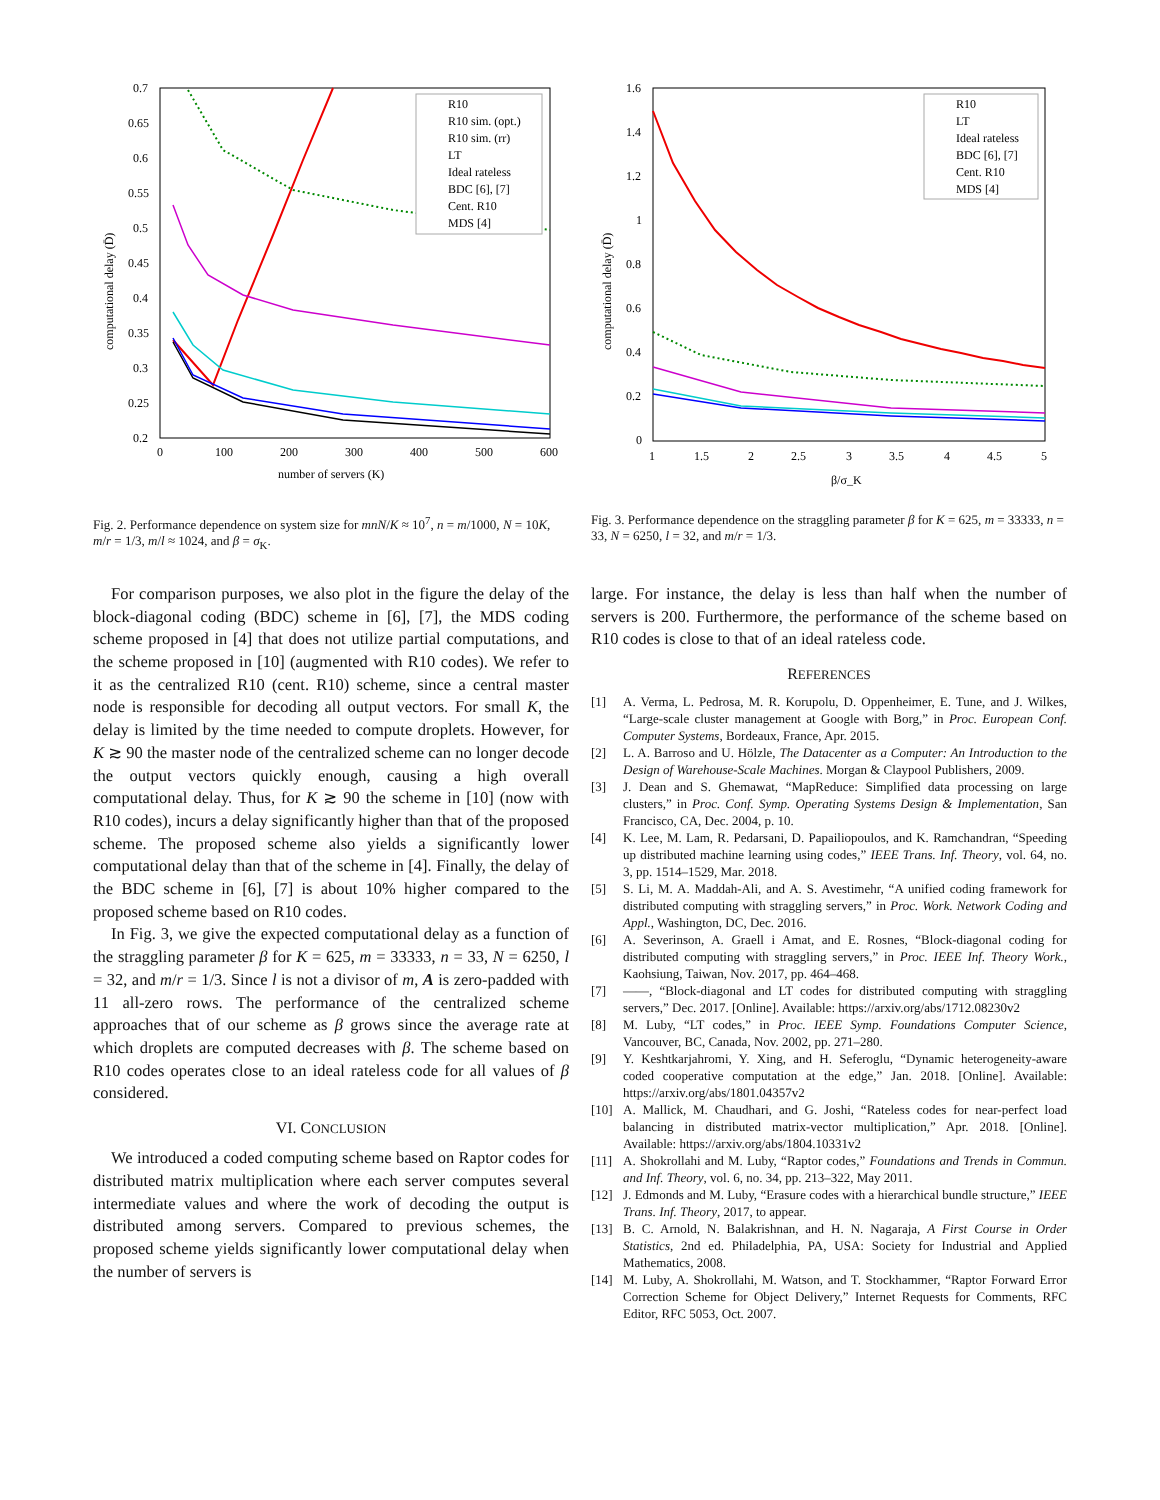0.7
0.65
0.6
0.55
0.5
0.45
0.4
0.35
0.3
0.25
0.2
0
100
200
300
400
500
600
number of servers (K)
computational delay (D̄)
R10
R10 sim. (opt.)
R10 sim. (rr)
LT
Ideal rateless
BDC [6], [7]
Cent. R10
MDS [4]
Fig. 2. Performance dependence on system size for mnN/K ≈ 10<sup>7</sup>, n = m/1000, N = 10K, m/r = 1/3, m/l ≈ 1024, and β = σ<sub>K</sub>.
1.6
1.4
1.2
1
0.8
0.6
0.4
0.2
0
1
1.5
2
2.5
3
3.5
4
4.5
5
β/σ_K
computational delay (D̄)
R10
LT
Ideal rateless
BDC [6], [7]
Cent. R10
MDS [4]
Fig. 3. Performance dependence on the straggling parameter β for K = 625, m = 33333, n = 33, N = 6250, l = 32, and m/r = 1/3.
For comparison purposes, we also plot in the figure the delay of the block-diagonal coding (BDC) scheme in [6], [7], the MDS coding scheme proposed in [4] that does not utilize partial computations, and the scheme proposed in [10] (augmented with R10 codes). We refer to it as the centralized R10 (cent. R10) scheme, since a central master node is responsible for decoding all output vectors. For small K, the delay is limited by the time needed to compute droplets. However, for K ≳ 90 the master node of the centralized scheme can no longer decode the output vectors quickly enough, causing a high overall computational delay. Thus, for K ≳ 90 the scheme in [10] (now with R10 codes), incurs a delay significantly higher than that of the proposed scheme. The proposed scheme also yields a significantly lower computational delay than that of the scheme in [4]. Finally, the delay of the BDC scheme in [6], [7] is about 10% higher compared to the proposed scheme based on R10 codes.
In Fig. 3, we give the expected computational delay as a function of the straggling parameter β for K = 625, m = 33333, n = 33, N = 6250, l = 32, and m/r = 1/3. Since l is not a divisor of m, A is zero-padded with 11 all-zero rows. The performance of the centralized scheme approaches that of our scheme as β grows since the average rate at which droplets are computed decreases with β. The scheme based on R10 codes operates close to an ideal rateless code for all values of β considered.
VI. CONCLUSION
We introduced a coded computing scheme based on Raptor codes for distributed matrix multiplication where each server computes several intermediate values and where the work of decoding the output is distributed among servers. Compared to previous schemes, the proposed scheme yields significantly lower computational delay when the number of servers is
large. For instance, the delay is less than half when the number of servers is 200. Furthermore, the performance of the scheme based on R10 codes is close to that of an ideal rateless code.
REFERENCES
[1] A. Verma, L. Pedrosa, M. R. Korupolu, D. Oppenheimer, E. Tune, and J. Wilkes, “Large-scale cluster management at Google with Borg,” in Proc. European Conf. Computer Systems, Bordeaux, France, Apr. 2015.
[2] L. A. Barroso and U. Hölzle, The Datacenter as a Computer: An Introduction to the Design of Warehouse-Scale Machines. Morgan & Claypool Publishers, 2009.
[3] J. Dean and S. Ghemawat, “MapReduce: Simplified data processing on large clusters,” in Proc. Conf. Symp. Operating Systems Design & Implementation, San Francisco, CA, Dec. 2004, p. 10.
[4] K. Lee, M. Lam, R. Pedarsani, D. Papailiopoulos, and K. Ramchandran, “Speeding up distributed machine learning using codes,” IEEE Trans. Inf. Theory, vol. 64, no. 3, pp. 1514–1529, Mar. 2018.
[5] S. Li, M. A. Maddah-Ali, and A. S. Avestimehr, “A unified coding framework for distributed computing with straggling servers,” in Proc. Work. Network Coding and Appl., Washington, DC, Dec. 2016.
[6] A. Severinson, A. Graell i Amat, and E. Rosnes, “Block-diagonal coding for distributed computing with straggling servers,” in Proc. IEEE Inf. Theory Work., Kaohsiung, Taiwan, Nov. 2017, pp. 464–468.
[7] ——, “Block-diagonal and LT codes for distributed computing with straggling servers,” Dec. 2017. [Online]. Available: https://arxiv.org/abs/1712.08230v2
[8] M. Luby, “LT codes,” in Proc. IEEE Symp. Foundations Computer Science, Vancouver, BC, Canada, Nov. 2002, pp. 271–280.
[9] Y. Keshtkarjahromi, Y. Xing, and H. Seferoglu, “Dynamic heterogeneity-aware coded cooperative computation at the edge,” Jan. 2018. [Online]. Available: https://arxiv.org/abs/1801.04357v2
[10] A. Mallick, M. Chaudhari, and G. Joshi, “Rateless codes for near-perfect load balancing in distributed matrix-vector multiplication,” Apr. 2018. [Online]. Available: https://arxiv.org/abs/1804.10331v2
[11] A. Shokrollahi and M. Luby, “Raptor codes,” Foundations and Trends in Commun. and Inf. Theory, vol. 6, no. 34, pp. 213–322, May 2011.
[12] J. Edmonds and M. Luby, “Erasure codes with a hierarchical bundle structure,” IEEE Trans. Inf. Theory, 2017, to appear.
[13] B. C. Arnold, N. Balakrishnan, and H. N. Nagaraja, A First Course in Order Statistics, 2nd ed. Philadelphia, PA, USA: Society for Industrial and Applied Mathematics, 2008.
[14] M. Luby, A. Shokrollahi, M. Watson, and T. Stockhammer, “Raptor Forward Error Correction Scheme for Object Delivery,” Internet Requests for Comments, RFC Editor, RFC 5053, Oct. 2007.